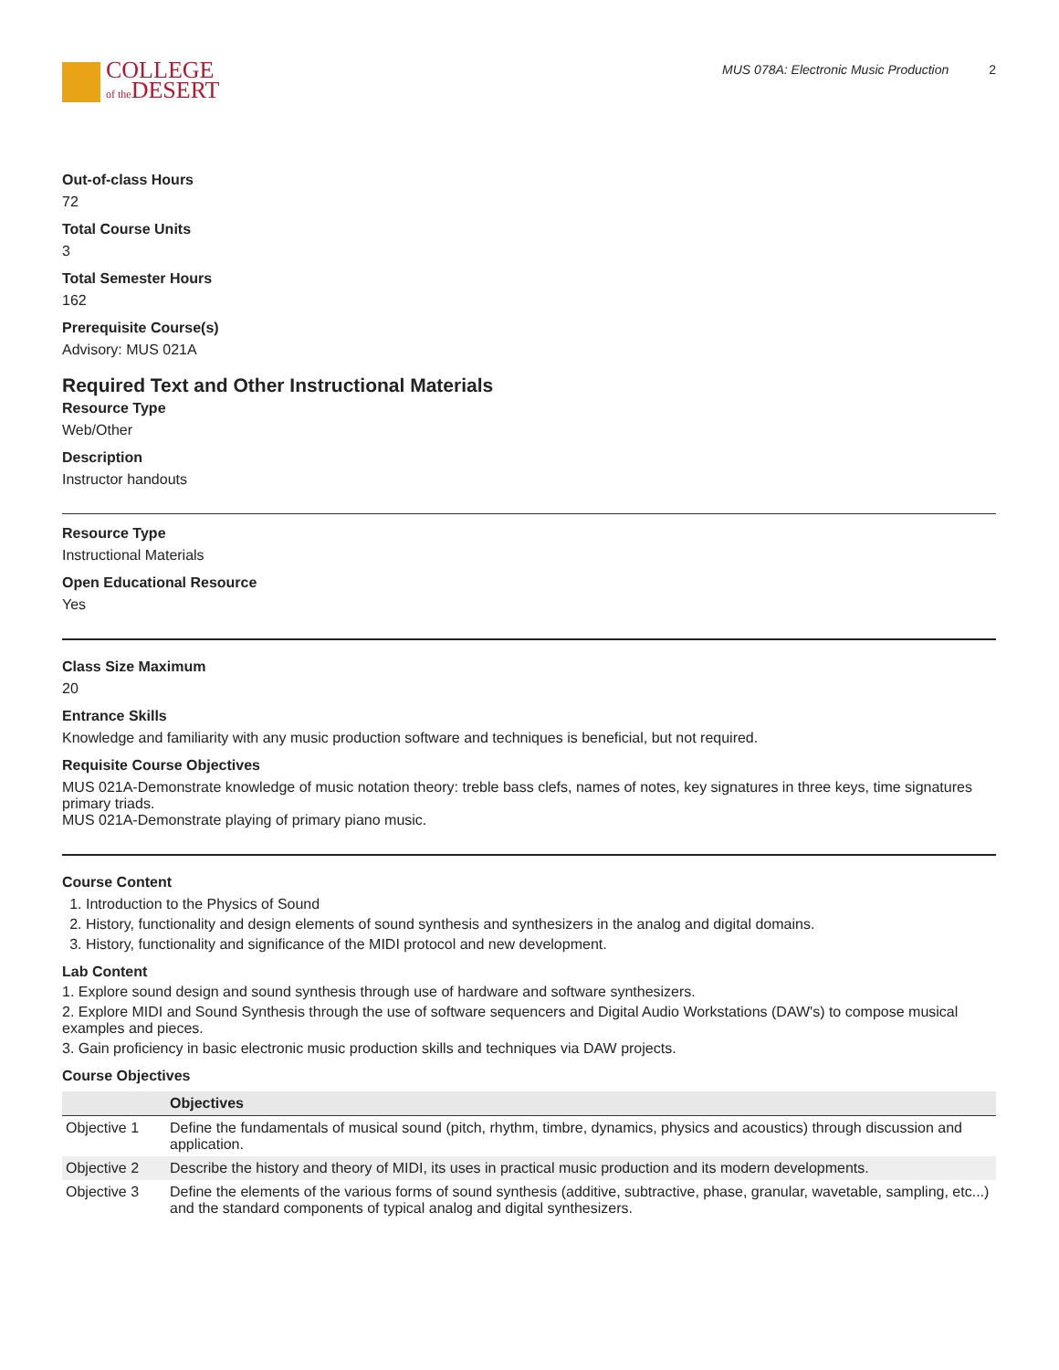COLLEGE
of the DESERT
MUS 078A: Electronic Music Production 2
Out-of-class Hours
72
Total Course Units
3
Total Semester Hours
162
Prerequisite Course(s)
Advisory: MUS 021A
Required Text and Other Instructional Materials
Resource Type
Web/Other
Description
Instructor handouts
Resource Type
Instructional Materials
Open Educational Resource
Yes
Class Size Maximum
20
Entrance Skills
Knowledge and familiarity with any music production software and techniques is beneficial, but not required.
Requisite Course Objectives
MUS 021A-Demonstrate knowledge of music notation theory: treble bass clefs, names of notes, key signatures in three keys, time signatures primary triads.
MUS 021A-Demonstrate playing of primary piano music.
Course Content
1. Introduction to the Physics of Sound
2. History, functionality and design elements of sound synthesis and synthesizers in the analog and digital domains.
3. History, functionality and significance of the MIDI protocol and new development.
Lab Content
1. Explore sound design and sound synthesis through use of hardware and software synthesizers.
2. Explore MIDI and Sound Synthesis through the use of software sequencers and Digital Audio Workstations (DAW's) to compose musical examples and pieces.
3. Gain proficiency in basic electronic music production skills and techniques via DAW projects.
Course Objectives
| | Objectives |
| --- | --- |
| Objective 1 | Define the fundamentals of musical sound (pitch, rhythm, timbre, dynamics, physics and acoustics) through discussion and application. |
| Objective 2 | Describe the history and theory of MIDI, its uses in practical music production and its modern developments. |
| Objective 3 | Define the elements of the various forms of sound synthesis (additive, subtractive, phase, granular, wavetable, sampling, etc...) and the standard components of typical analog and digital synthesizers. |